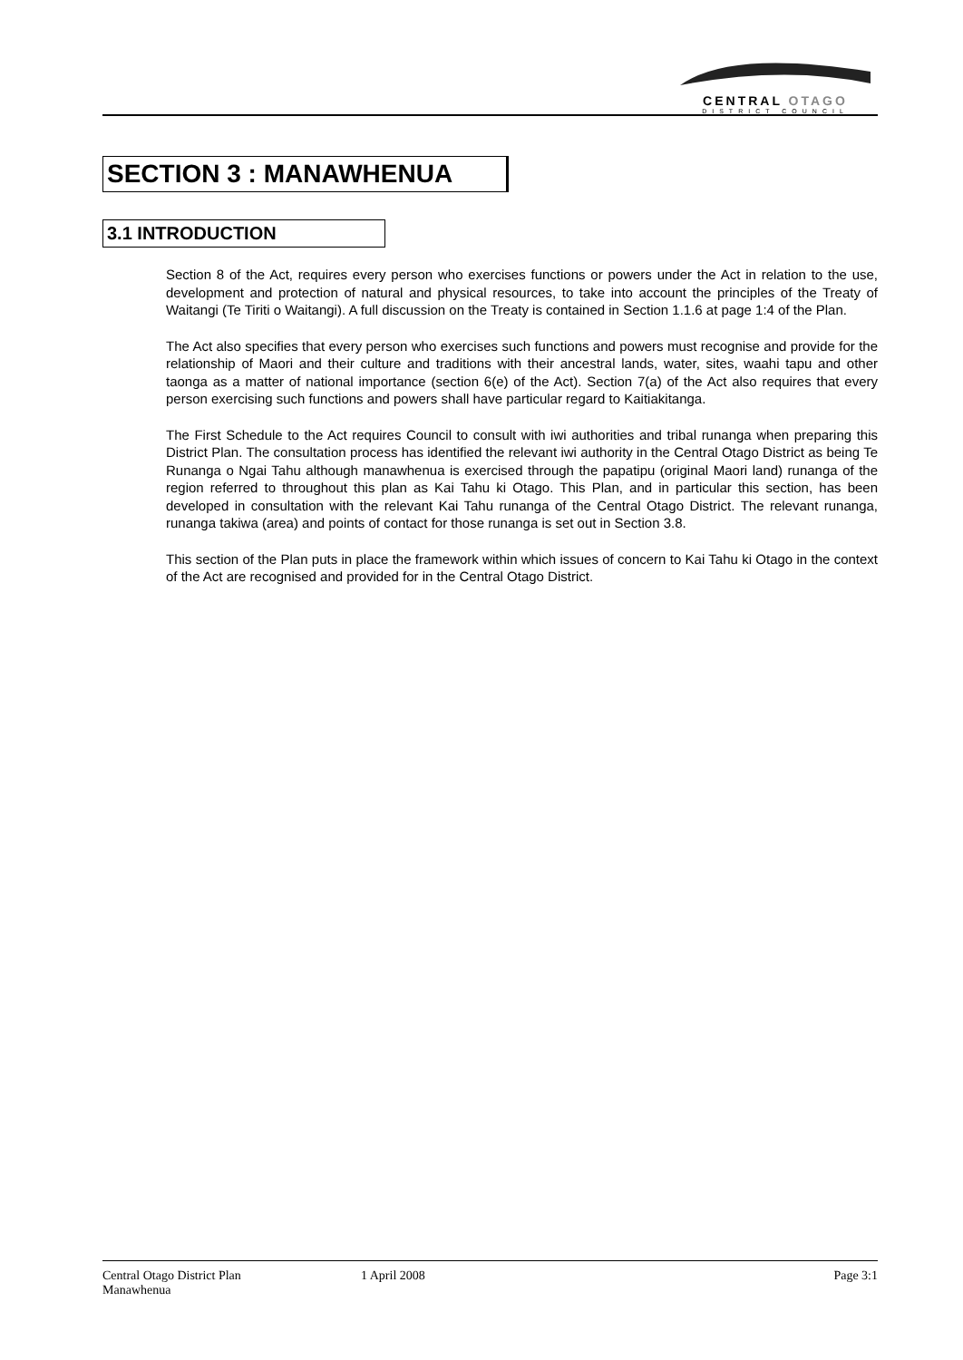CENTRAL OTAGO
DISTRICT COUNCIL
SECTION 3 : MANAWHENUA
3.1 INTRODUCTION
Section 8 of the Act, requires every person who exercises functions or powers under the Act in relation to the use, development and protection of natural and physical resources, to take into account the principles of the Treaty of Waitangi (Te Tiriti o Waitangi). A full discussion on the Treaty is contained in Section 1.1.6 at page 1:4 of the Plan.
The Act also specifies that every person who exercises such functions and powers must recognise and provide for the relationship of Maori and their culture and traditions with their ancestral lands, water, sites, waahi tapu and other taonga as a matter of national importance (section 6(e) of the Act). Section 7(a) of the Act also requires that every person exercising such functions and powers shall have particular regard to Kaitiakitanga.
The First Schedule to the Act requires Council to consult with iwi authorities and tribal runanga when preparing this District Plan. The consultation process has identified the relevant iwi authority in the Central Otago District as being Te Runanga o Ngai Tahu although manawhenua is exercised through the papatipu (original Maori land) runanga of the region referred to throughout this plan as Kai Tahu ki Otago. This Plan, and in particular this section, has been developed in consultation with the relevant Kai Tahu runanga of the Central Otago District. The relevant runanga, runanga takiwa (area) and points of contact for those runanga is set out in Section 3.8.
This section of the Plan puts in place the framework within which issues of concern to Kai Tahu ki Otago in the context of the Act are recognised and provided for in the Central Otago District.
Central Otago District Plan
Manawhenua
1 April 2008 Page 3:1